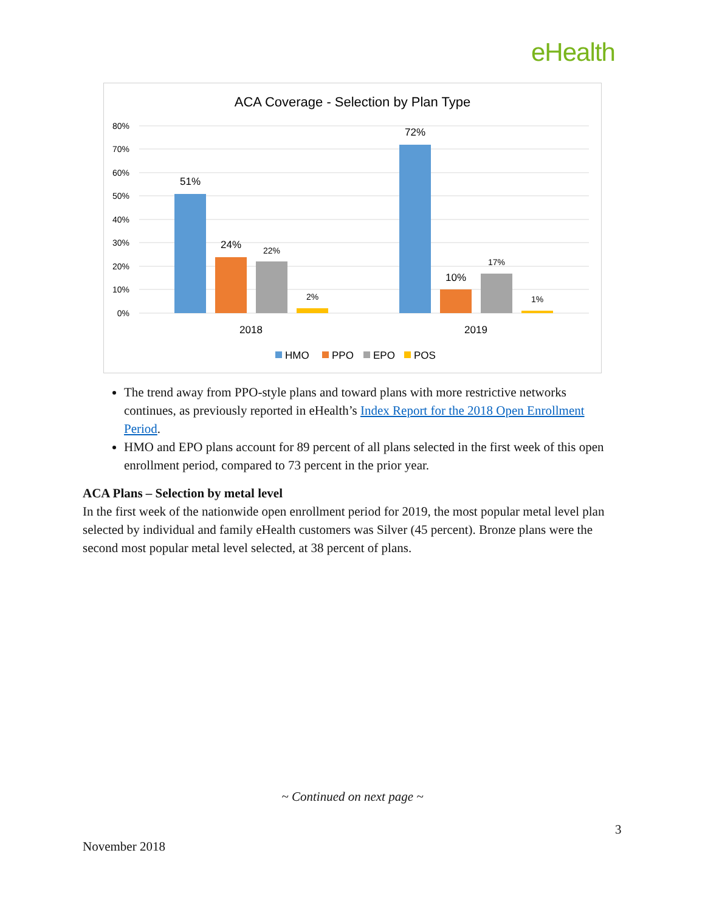eHealth
ACA Coverage - Selection by Plan Type
80%
70%
60%
50%
40%
30%
20%
10%
0%
51%
24%
22%
2%
72%
10%
17%
1%
2018
2019
HMO
PPO
EPO
POS
The trend away from PPO-style plans and toward plans with more restrictive networks continues, as previously reported in eHealth’s Index Report for the 2018 Open Enrollment Period.
HMO and EPO plans account for 89 percent of all plans selected in the first week of this open enrollment period, compared to 73 percent in the prior year.
ACA Plans – Selection by metal level
In the first week of the nationwide open enrollment period for 2019, the most popular metal level plan selected by individual and family eHealth customers was Silver (45 percent). Bronze plans were the second most popular metal level selected, at 38 percent of plans.
~ Continued on next page ~
3
November 2018